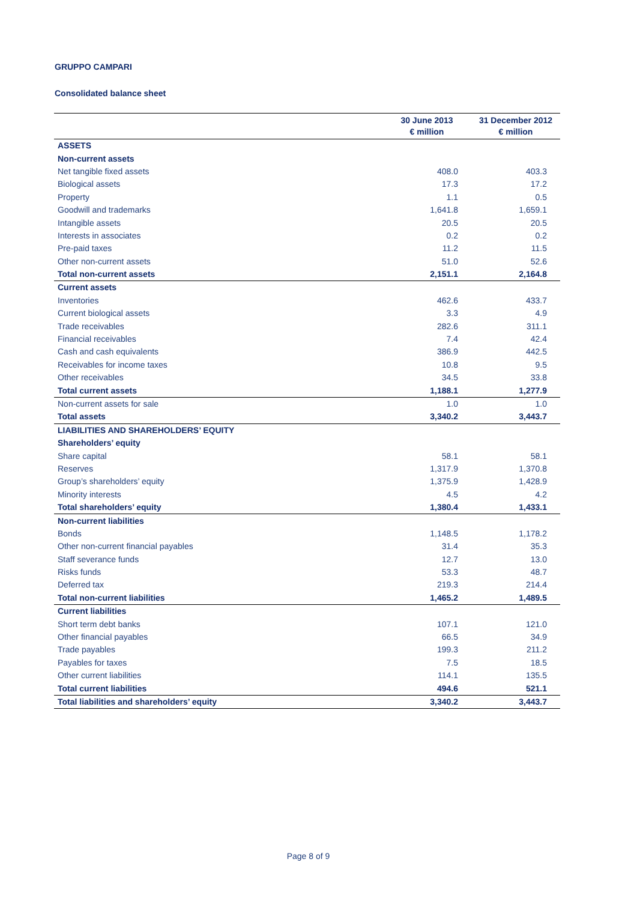GRUPPO CAMPARI
Consolidated balance sheet
| | 30 June 2013 € million | 31 December 2012 € million |
| --- | --- | --- |
| ASSETS | | |
| Non-current assets | | |
| Net tangible fixed assets | 408.0 | 403.3 |
| Biological assets | 17.3 | 17.2 |
| Property | 1.1 | 0.5 |
| Goodwill and trademarks | 1,641.8 | 1,659.1 |
| Intangible assets | 20.5 | 20.5 |
| Interests in associates | 0.2 | 0.2 |
| Pre-paid taxes | 11.2 | 11.5 |
| Other non-current assets | 51.0 | 52.6 |
| Total non-current assets | 2,151.1 | 2,164.8 |
| Current assets | | |
| Inventories | 462.6 | 433.7 |
| Current biological assets | 3.3 | 4.9 |
| Trade receivables | 282.6 | 311.1 |
| Financial receivables | 7.4 | 42.4 |
| Cash and cash equivalents | 386.9 | 442.5 |
| Receivables for income taxes | 10.8 | 9.5 |
| Other receivables | 34.5 | 33.8 |
| Total current assets | 1,188.1 | 1,277.9 |
| Non-current assets for sale | 1.0 | 1.0 |
| Total assets | 3,340.2 | 3,443.7 |
| LIABILITIES AND SHAREHOLDERS’ EQUITY | | |
| Shareholders’ equity | | |
| Share capital | 58.1 | 58.1 |
| Reserves | 1,317.9 | 1,370.8 |
| Group’s shareholders’ equity | 1,375.9 | 1,428.9 |
| Minority interests | 4.5 | 4.2 |
| Total shareholders’ equity | 1,380.4 | 1,433.1 |
| Non-current liabilities | | |
| Bonds | 1,148.5 | 1,178.2 |
| Other non-current financial payables | 31.4 | 35.3 |
| Staff severance funds | 12.7 | 13.0 |
| Risks funds | 53.3 | 48.7 |
| Deferred tax | 219.3 | 214.4 |
| Total non-current liabilities | 1,465.2 | 1,489.5 |
| Current liabilities | | |
| Short term debt banks | 107.1 | 121.0 |
| Other financial payables | 66.5 | 34.9 |
| Trade payables | 199.3 | 211.2 |
| Payables for taxes | 7.5 | 18.5 |
| Other current liabilities | 114.1 | 135.5 |
| Total current liabilities | 494.6 | 521.1 |
| Total liabilities and shareholders’ equity | 3,340.2 | 3,443.7 |
Page 8 of 9